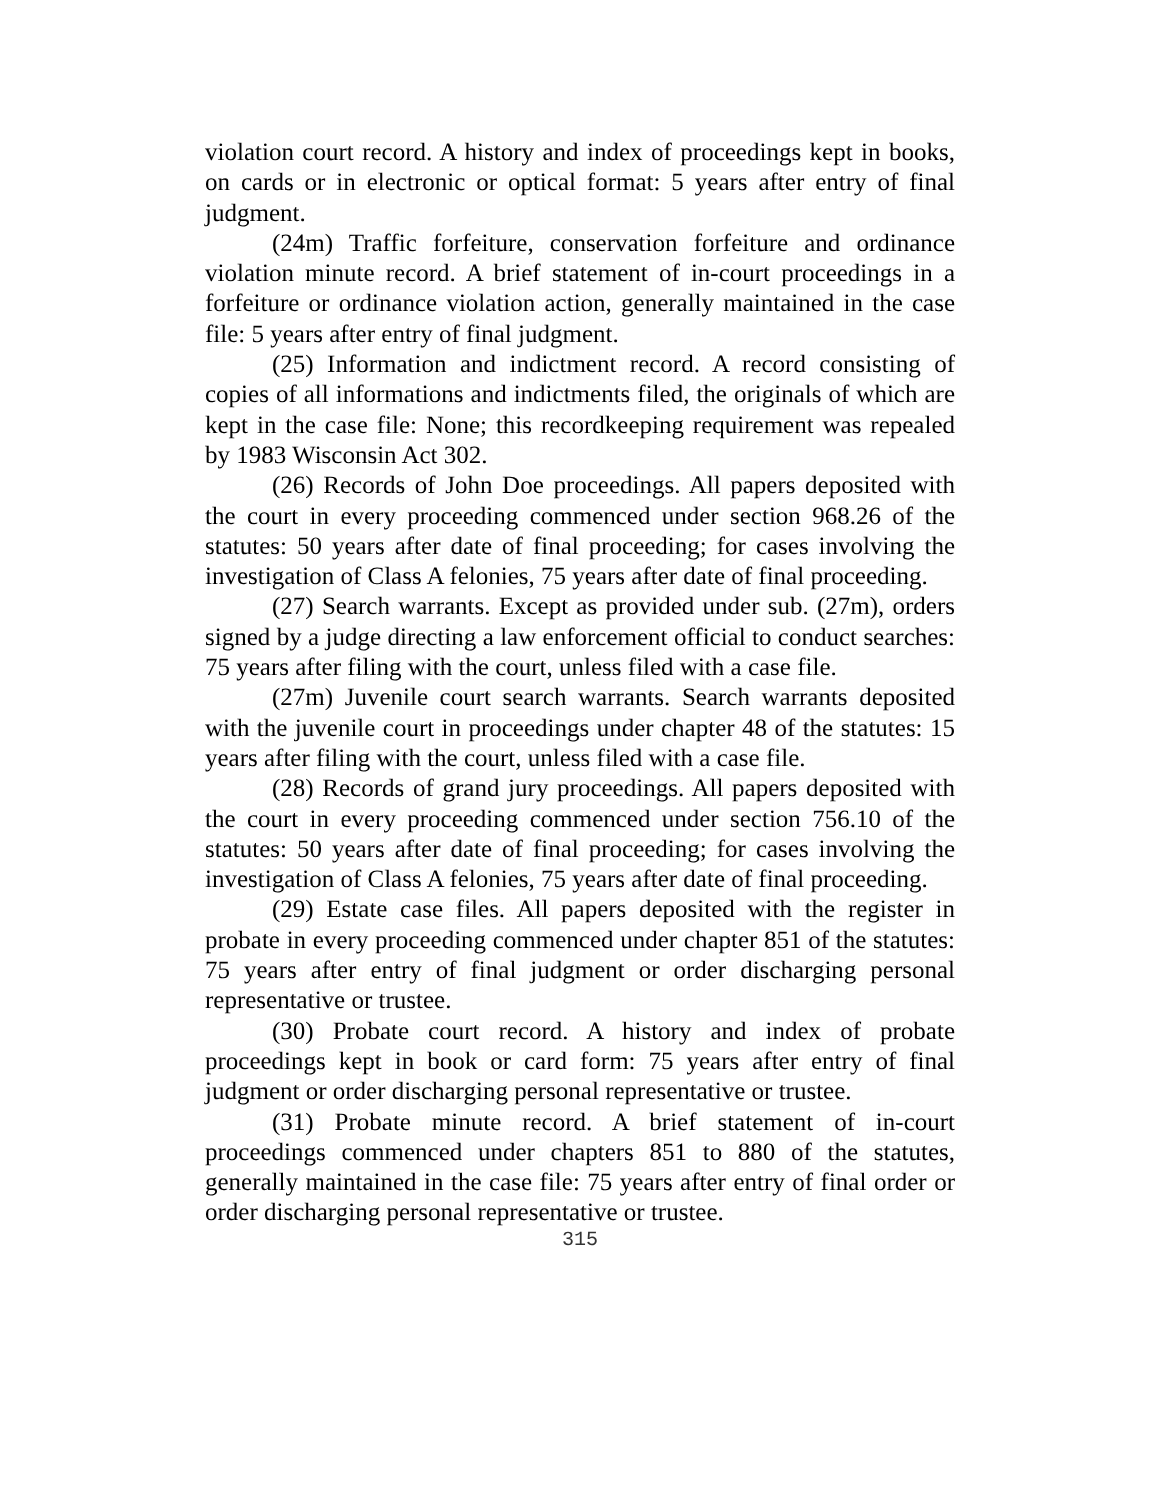violation court record. A history and index of proceedings kept in books, on cards or in electronic or optical format: 5 years after entry of final judgment.
(24m) Traffic forfeiture, conservation forfeiture and ordinance violation minute record. A brief statement of in-court proceedings in a forfeiture or ordinance violation action, generally maintained in the case file: 5 years after entry of final judgment.
(25) Information and indictment record. A record consisting of copies of all informations and indictments filed, the originals of which are kept in the case file: None; this recordkeeping requirement was repealed by 1983 Wisconsin Act 302.
(26) Records of John Doe proceedings. All papers deposited with the court in every proceeding commenced under section 968.26 of the statutes: 50 years after date of final proceeding; for cases involving the investigation of Class A felonies, 75 years after date of final proceeding.
(27) Search warrants. Except as provided under sub. (27m), orders signed by a judge directing a law enforcement official to conduct searches: 75 years after filing with the court, unless filed with a case file.
(27m) Juvenile court search warrants. Search warrants deposited with the juvenile court in proceedings under chapter 48 of the statutes: 15 years after filing with the court, unless filed with a case file.
(28) Records of grand jury proceedings. All papers deposited with the court in every proceeding commenced under section 756.10 of the statutes: 50 years after date of final proceeding; for cases involving the investigation of Class A felonies, 75 years after date of final proceeding.
(29) Estate case files. All papers deposited with the register in probate in every proceeding commenced under chapter 851 of the statutes: 75 years after entry of final judgment or order discharging personal representative or trustee.
(30) Probate court record. A history and index of probate proceedings kept in book or card form: 75 years after entry of final judgment or order discharging personal representative or trustee.
(31) Probate minute record. A brief statement of in-court proceedings commenced under chapters 851 to 880 of the statutes, generally maintained in the case file: 75 years after entry of final order or order discharging personal representative or trustee.
315